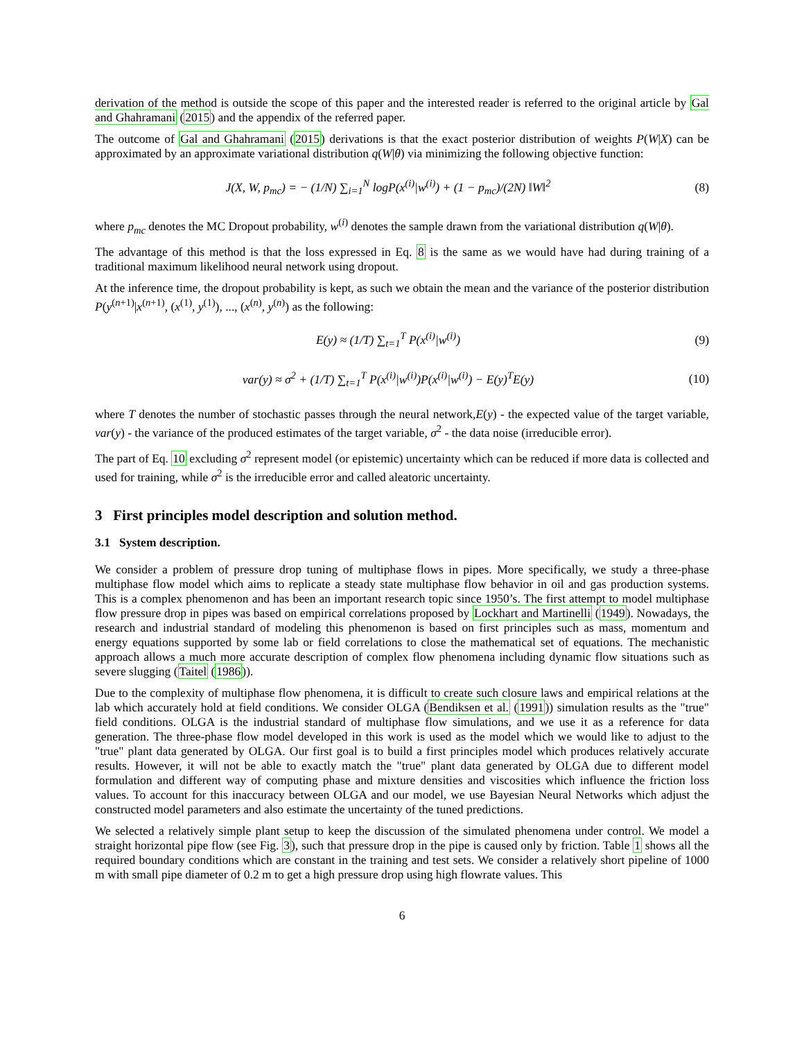derivation of the method is outside the scope of this paper and the interested reader is referred to the original article by Gal and Ghahramani (2015) and the appendix of the referred paper.
The outcome of Gal and Ghahramani (2015) derivations is that the exact posterior distribution of weights P(W|X) can be approximated by an approximate variational distribution q(W|θ) via minimizing the following objective function:
J(X, W, p<sub>mc</sub>) = − (1/N) ∑<sub>i=1</sub><sup>N</sup> logP(x<sup>(i)</sup>|w<sup>(i)</sup>) + (1 − p<sub>mc</sub>)/(2N) ‖W‖<sup>2</sup>
(8)
where p<sub>mc</sub> denotes the MC Dropout probability, w<sup>(i)</sup> denotes the sample drawn from the variational distribution q(W|θ).
The advantage of this method is that the loss expressed in Eq. 8 is the same as we would have had during training of a traditional maximum likelihood neural network using dropout.
At the inference time, the dropout probability is kept, as such we obtain the mean and the variance of the posterior distribution P(y<sup>(n+1)</sup>|x<sup>(n+1)</sup>, (x<sup>(1)</sup>, y<sup>(1)</sup>), ..., (x<sup>(n)</sup>, y<sup>(n)</sup>) as the following:
E(y) ≈ (1/T) ∑<sub>t=1</sub><sup>T</sup> P(x<sup>(i)</sup>|w<sup>(i)</sup>)
(9)
var(y) ≈ σ<sup>2</sup> + (1/T) ∑<sub>t=1</sub><sup>T</sup> P(x<sup>(i)</sup>|w<sup>(i)</sup>)P(x<sup>(i)</sup>|w<sup>(i)</sup>) − E(y)<sup>T</sup>E(y)
(10)
where T denotes the number of stochastic passes through the neural network,E(y) - the expected value of the target variable, var(y) - the variance of the produced estimates of the target variable, σ<sup>2</sup> - the data noise (irreducible error).
The part of Eq. 10 excluding σ<sup>2</sup> represent model (or epistemic) uncertainty which can be reduced if more data is collected and used for training, while σ<sup>2</sup> is the irreducible error and called aleatoric uncertainty.
3 First principles model description and solution method.
3.1 System description.
We consider a problem of pressure drop tuning of multiphase flows in pipes. More specifically, we study a three-phase multiphase flow model which aims to replicate a steady state multiphase flow behavior in oil and gas production systems. This is a complex phenomenon and has been an important research topic since 1950’s. The first attempt to model multiphase flow pressure drop in pipes was based on empirical correlations proposed by Lockhart and Martinelli (1949). Nowadays, the research and industrial standard of modeling this phenomenon is based on first principles such as mass, momentum and energy equations supported by some lab or field correlations to close the mathematical set of equations. The mechanistic approach allows a much more accurate description of complex flow phenomena including dynamic flow situations such as severe slugging (Taitel (1986)).
Due to the complexity of multiphase flow phenomena, it is difficult to create such closure laws and empirical relations at the lab which accurately hold at field conditions. We consider OLGA (Bendiksen et al. (1991)) simulation results as the "true" field conditions. OLGA is the industrial standard of multiphase flow simulations, and we use it as a reference for data generation. The three-phase flow model developed in this work is used as the model which we would like to adjust to the "true" plant data generated by OLGA. Our first goal is to build a first principles model which produces relatively accurate results. However, it will not be able to exactly match the "true" plant data generated by OLGA due to different model formulation and different way of computing phase and mixture densities and viscosities which influence the friction loss values. To account for this inaccuracy between OLGA and our model, we use Bayesian Neural Networks which adjust the constructed model parameters and also estimate the uncertainty of the tuned predictions.
We selected a relatively simple plant setup to keep the discussion of the simulated phenomena under control. We model a straight horizontal pipe flow (see Fig. 3), such that pressure drop in the pipe is caused only by friction. Table 1 shows all the required boundary conditions which are constant in the training and test sets. We consider a relatively short pipeline of 1000 m with small pipe diameter of 0.2 m to get a high pressure drop using high flowrate values. This
6